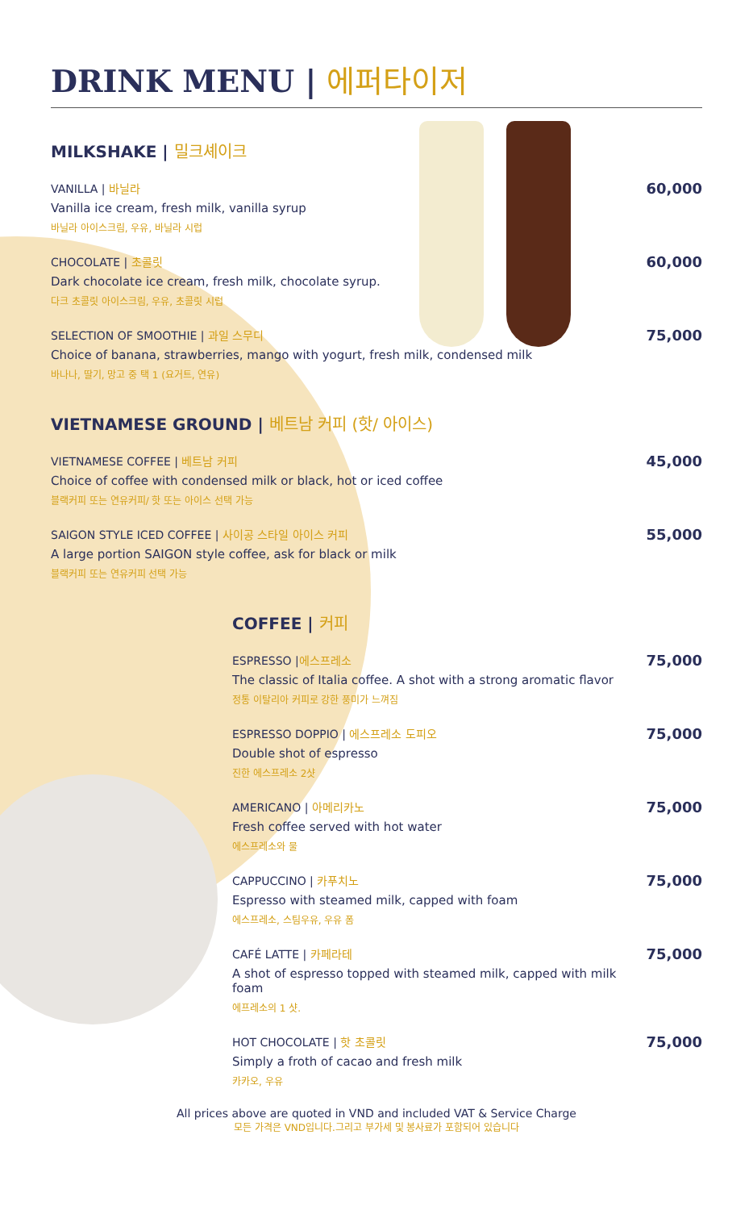DRINK MENU | 에퍼타이저
MILKSHAKE | 밀크셰이크
VANILLA | 바닐라
Vanilla ice cream, fresh milk, vanilla syrup
바닐라 아이스크림, 우유, 바닐라 시럽
60,000
CHOCOLATE | 초콜릿
Dark chocolate ice cream, fresh milk, chocolate syrup.
다크 초콜릿 아이스크림, 우유, 초콜릿 시럽
60,000
SELECTION OF SMOOTHIE | 과일 스무디
Choice of banana, strawberries, mango with yogurt, fresh milk, condensed milk
바나나, 딸기, 망고 중 택 1 (요거트, 연유)
75,000
VIETNAMESE GROUND | 베트남 커피 (핫/ 아이스)
VIETNAMESE COFFEE | 베트남 커피
Choice of coffee with condensed milk or black, hot or iced coffee
블랙커피 또는 연유커피/ 핫 또는 아이스 선택 가능
45,000
SAIGON STYLE ICED COFFEE | 사이공 스타일 아이스 커피
A large portion SAIGON style coffee, ask for black or milk
블랙커피 또는 연유커피 선택 가능
55,000
COFFEE | 커피
ESPRESSO |에스프레소
The classic of Italia coffee. A shot with a strong aromatic flavor
정통 이탈리아 커피로 강한 풍미가 느껴짐
75,000
ESPRESSO DOPPIO | 에스프레소 도피오
Double shot of espresso
진한 에스프레소 2샷
75,000
AMERICANO | 아메리카노
Fresh coffee served with hot water
에스프레소와 물
75,000
CAPPUCCINO | 카푸치노
Espresso with steamed milk, capped with foam
에스프레소, 스팀우유, 우유 폼
75,000
CAFÉ LATTE | 카페라테
A shot of espresso topped with steamed milk, capped with milk foam
에프레소의 1 샷.
75,000
HOT CHOCOLATE | 핫 초콜릿
Simply a froth of cacao and fresh milk
카카오, 우유
75,000
All prices above are quoted in VND and included VAT & Service Charge
모든 가격은 VND입니다.그리고 부가세 및 봉사료가 포함되어 있습니다